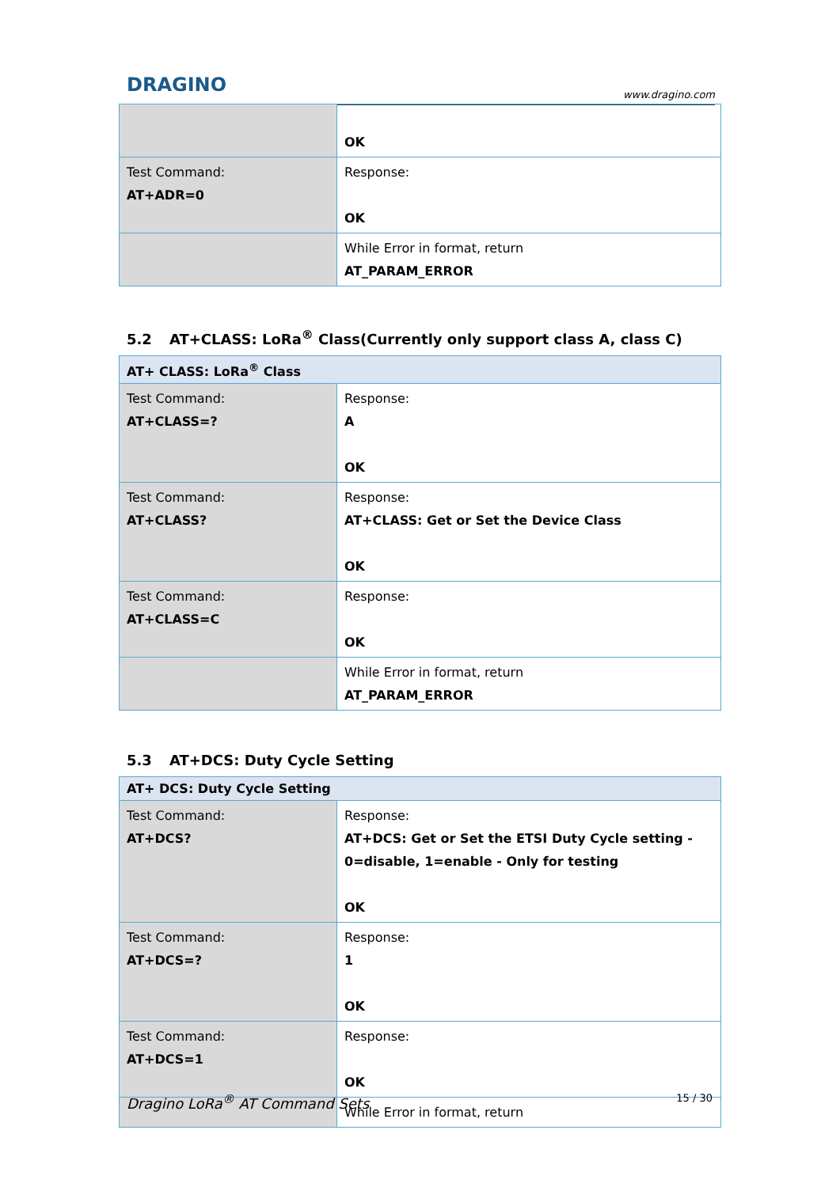DRAGINO
www.dragino.com
| | OK |
| Test Command: AT+ADR=0 | Response: OK |
| | While Error in format, return AT_PARAM_ERROR |
5.2 AT+CLASS: LoRa<sup>®</sup> Class(Currently only support class A, class C)
| AT+ CLASS: LoRa<sup>®</sup> Class | |
| --- | --- |
| Test Command: AT+CLASS=? | Response: A OK |
| Test Command: AT+CLASS? | Response: AT+CLASS: Get or Set the Device Class OK |
| Test Command: AT+CLASS=C | Response: OK |
| | While Error in format, return AT_PARAM_ERROR |
5.3 AT+DCS: Duty Cycle Setting
| AT+ DCS: Duty Cycle Setting | |
| --- | --- |
| Test Command: AT+DCS? | Response: AT+DCS: Get or Set the ETSI Duty Cycle setting - 0=disable, 1=enable - Only for testing OK |
| Test Command: AT+DCS=? | Response: 1 OK |
| Test Command: AT+DCS=1 | Response: OK |
| | While Error in format, return |
Dragino LoRa<sup>®</sup> AT Command Sets 15 / 30